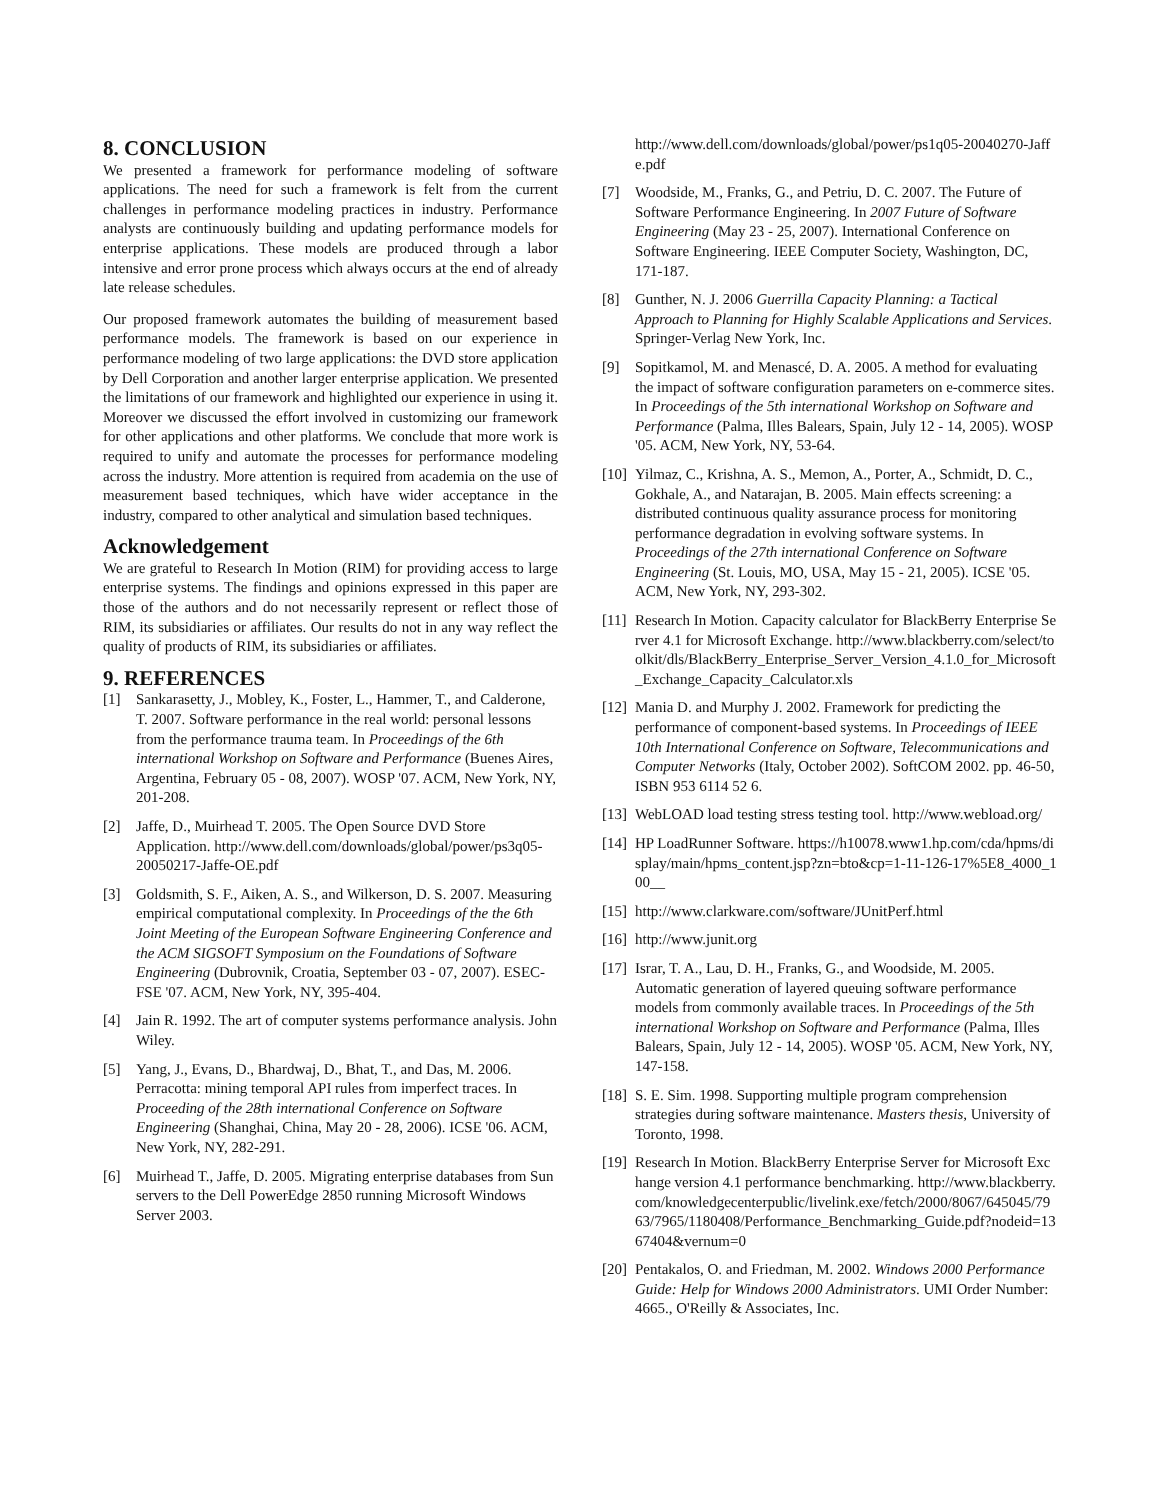8. CONCLUSION
We presented a framework for performance modeling of software applications. The need for such a framework is felt from the current challenges in performance modeling practices in industry. Performance analysts are continuously building and updating performance models for enterprise applications. These models are produced through a labor intensive and error prone process which always occurs at the end of already late release schedules.
Our proposed framework automates the building of measurement based performance models. The framework is based on our experience in performance modeling of two large applications: the DVD store application by Dell Corporation and another larger enterprise application. We presented the limitations of our framework and highlighted our experience in using it. Moreover we discussed the effort involved in customizing our framework for other applications and other platforms. We conclude that more work is required to unify and automate the processes for performance modeling across the industry. More attention is required from academia on the use of measurement based techniques, which have wider acceptance in the industry, compared to other analytical and simulation based techniques.
Acknowledgement
We are grateful to Research In Motion (RIM) for providing access to large enterprise systems. The findings and opinions expressed in this paper are those of the authors and do not necessarily represent or reflect those of RIM, its subsidiaries or affiliates. Our results do not in any way reflect the quality of products of RIM, its subsidiaries or affiliates.
9. REFERENCES
[1] Sankarasetty, J., Mobley, K., Foster, L., Hammer, T., and Calderone, T. 2007. Software performance in the real world: personal lessons from the performance trauma team. In Proceedings of the 6th international Workshop on Software and Performance (Buenes Aires, Argentina, February 05 - 08, 2007). WOSP '07. ACM, New York, NY, 201-208.
[2] Jaffe, D., Muirhead T. 2005. The Open Source DVD Store Application. http://www.dell.com/downloads/global/power/ps3q05-20050217-Jaffe-OE.pdf
[3] Goldsmith, S. F., Aiken, A. S., and Wilkerson, D. S. 2007. Measuring empirical computational complexity. In Proceedings of the the 6th Joint Meeting of the European Software Engineering Conference and the ACM SIGSOFT Symposium on the Foundations of Software Engineering (Dubrovnik, Croatia, September 03 - 07, 2007). ESEC-FSE '07. ACM, New York, NY, 395-404.
[4] Jain R. 1992. The art of computer systems performance analysis. John Wiley.
[5] Yang, J., Evans, D., Bhardwaj, D., Bhat, T., and Das, M. 2006. Perracotta: mining temporal API rules from imperfect traces. In Proceeding of the 28th international Conference on Software Engineering (Shanghai, China, May 20 - 28, 2006). ICSE '06. ACM, New York, NY, 282-291.
[6] Muirhead T., Jaffe, D. 2005. Migrating enterprise databases from Sun servers to the Dell PowerEdge 2850 running Microsoft Windows Server 2003.
http://www.dell.com/downloads/global/power/ps1q05-20040270-Jaffe.pdf
[7] Woodside, M., Franks, G., and Petriu, D. C. 2007. The Future of Software Performance Engineering. In 2007 Future of Software Engineering (May 23 - 25, 2007). International Conference on Software Engineering. IEEE Computer Society, Washington, DC, 171-187.
[8] Gunther, N. J. 2006 Guerrilla Capacity Planning: a Tactical Approach to Planning for Highly Scalable Applications and Services. Springer-Verlag New York, Inc.
[9] Sopitkamol, M. and Menascé, D. A. 2005. A method for evaluating the impact of software configuration parameters on e-commerce sites. In Proceedings of the 5th international Workshop on Software and Performance (Palma, Illes Balears, Spain, July 12 - 14, 2005). WOSP '05. ACM, New York, NY, 53-64.
[10] Yilmaz, C., Krishna, A. S., Memon, A., Porter, A., Schmidt, D. C., Gokhale, A., and Natarajan, B. 2005. Main effects screening: a distributed continuous quality assurance process for monitoring performance degradation in evolving software systems. In Proceedings of the 27th international Conference on Software Engineering (St. Louis, MO, USA, May 15 - 21, 2005). ICSE '05. ACM, New York, NY, 293-302.
[11] Research In Motion. Capacity calculator for BlackBerry Enterprise Server 4.1 for Microsoft Exchange. http://www.blackberry.com/select/toolkit/dls/BlackBerry_Enterprise_Server_Version_4.1.0_for_Microsoft_Exchange_Capacity_Calculator.xls
[12] Mania D. and Murphy J. 2002. Framework for predicting the performance of component-based systems. In Proceedings of IEEE 10th International Conference on Software, Telecommunications and Computer Networks (Italy, October 2002). SoftCOM 2002. pp. 46-50, ISBN 953 6114 52 6.
[13] WebLOAD load testing stress testing tool. http://www.webload.org/
[14] HP LoadRunner Software. https://h10078.www1.hp.com/cda/hpms/display/main/hpms_content.jsp?zn=bto&cp=1-11-126-17%5E8_4000_100__
[15] http://www.clarkware.com/software/JUnitPerf.html
[16] http://www.junit.org
[17] Israr, T. A., Lau, D. H., Franks, G., and Woodside, M. 2005. Automatic generation of layered queuing software performance models from commonly available traces. In Proceedings of the 5th international Workshop on Software and Performance (Palma, Illes Balears, Spain, July 12 - 14, 2005). WOSP '05. ACM, New York, NY, 147-158.
[18] S. E. Sim. 1998. Supporting multiple program comprehension strategies during software maintenance. Masters thesis, University of Toronto, 1998.
[19] Research In Motion. BlackBerry Enterprise Server for Microsoft Exchange version 4.1 performance benchmarking. http://www.blackberry.com/knowledgecenterpublic/livelink.exe/fetch/2000/8067/645045/7963/7965/1180408/Performance_Benchmarking_Guide.pdf?nodeid=1367404&vernum=0
[20] Pentakalos, O. and Friedman, M. 2002. Windows 2000 Performance Guide: Help for Windows 2000 Administrators. UMI Order Number: 4665., O'Reilly & Associates, Inc.